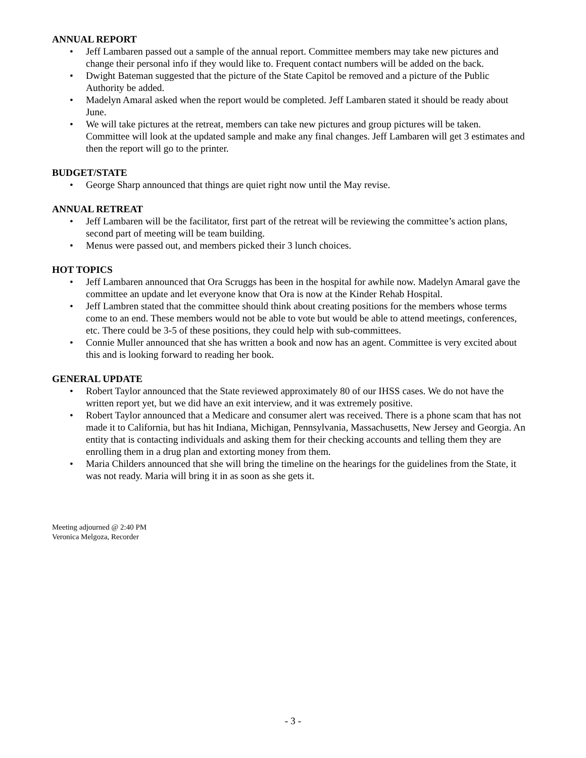ANNUAL REPORT
• Jeff Lambaren passed out a sample of the annual report. Committee members may take new pictures and change their personal info if they would like to. Frequent contact numbers will be added on the back.
• Dwight Bateman suggested that the picture of the State Capitol be removed and a picture of the Public Authority be added.
• Madelyn Amaral asked when the report would be completed. Jeff Lambaren stated it should be ready about June.
• We will take pictures at the retreat, members can take new pictures and group pictures will be taken. Committee will look at the updated sample and make any final changes. Jeff Lambaren will get 3 estimates and then the report will go to the printer.
BUDGET/STATE
• George Sharp announced that things are quiet right now until the May revise.
ANNUAL RETREAT
• Jeff Lambaren will be the facilitator, first part of the retreat will be reviewing the committee’s action plans, second part of meeting will be team building.
• Menus were passed out, and members picked their 3 lunch choices.
HOT TOPICS
• Jeff Lambaren announced that Ora Scruggs has been in the hospital for awhile now. Madelyn Amaral gave the committee an update and let everyone know that Ora is now at the Kinder Rehab Hospital.
• Jeff Lambren stated that the committee should think about creating positions for the members whose terms come to an end. These members would not be able to vote but would be able to attend meetings, conferences, etc. There could be 3-5 of these positions, they could help with sub-committees.
• Connie Muller announced that she has written a book and now has an agent. Committee is very excited about this and is looking forward to reading her book.
GENERAL UPDATE
• Robert Taylor announced that the State reviewed approximately 80 of our IHSS cases. We do not have the written report yet, but we did have an exit interview, and it was extremely positive.
• Robert Taylor announced that a Medicare and consumer alert was received. There is a phone scam that has not made it to California, but has hit Indiana, Michigan, Pennsylvania, Massachusetts, New Jersey and Georgia. An entity that is contacting individuals and asking them for their checking accounts and telling them they are enrolling them in a drug plan and extorting money from them.
• Maria Childers announced that she will bring the timeline on the hearings for the guidelines from the State, it was not ready. Maria will bring it in as soon as she gets it.
Meeting adjourned @ 2:40 PM
Veronica Melgoza, Recorder
- 3 -